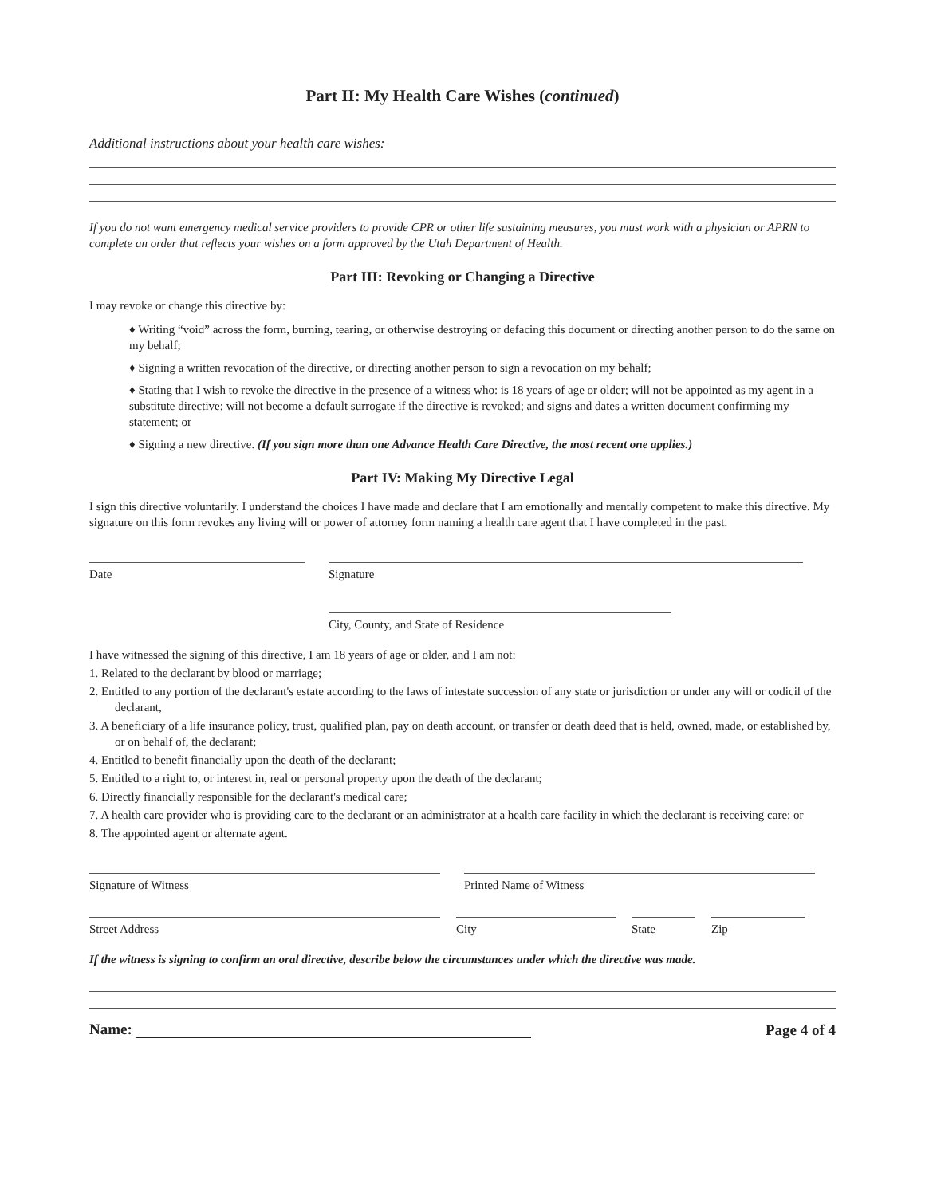Part II: My Health Care Wishes (continued)
Additional instructions about your health care wishes:
If you do not want emergency medical service providers to provide CPR or other life sustaining measures, you must work with a physician or APRN to complete an order that reflects your wishes on a form approved by the Utah Department of Health.
Part III: Revoking or Changing a Directive
I may revoke or change this directive by:
♦ Writing “void” across the form, burning, tearing, or otherwise destroying or defacing this document or directing another person to do the same on my behalf;
♦ Signing a written revocation of the directive, or directing another person to sign a revocation on my behalf;
♦ Stating that I wish to revoke the directive in the presence of a witness who: is 18 years of age or older; will not be appointed as my agent in a substitute directive; will not become a default surrogate if the directive is revoked; and signs and dates a written document confirming my statement; or
♦ Signing a new directive. (If you sign more than one Advance Health Care Directive, the most recent one applies.)
Part IV: Making My Directive Legal
I sign this directive voluntarily. I understand the choices I have made and declare that I am emotionally and mentally competent to make this directive. My signature on this form revokes any living will or power of attorney form naming a health care agent that I have completed in the past.
Date
Signature
City, County, and State of Residence
I have witnessed the signing of this directive, I am 18 years of age or older, and I am not:
1. Related to the declarant by blood or marriage;
2. Entitled to any portion of the declarant's estate according to the laws of intestate succession of any state or jurisdiction or under any will or codicil of the declarant,
3. A beneficiary of a life insurance policy, trust, qualified plan, pay on death account, or transfer or death deed that is held, owned, made, or established by, or on behalf of, the declarant;
4. Entitled to benefit financially upon the death of the declarant;
5. Entitled to a right to, or interest in, real or personal property upon the death of the declarant;
6. Directly financially responsible for the declarant's medical care;
7. A health care provider who is providing care to the declarant or an administrator at a health care facility in which the declarant is receiving care; or
8. The appointed agent or alternate agent.
Signature of Witness
Printed Name of Witness
Street Address
City
State
Zip
If the witness is signing to confirm an oral directive, describe below the circumstances under which the directive was made.
Name:
Page 4 of 4